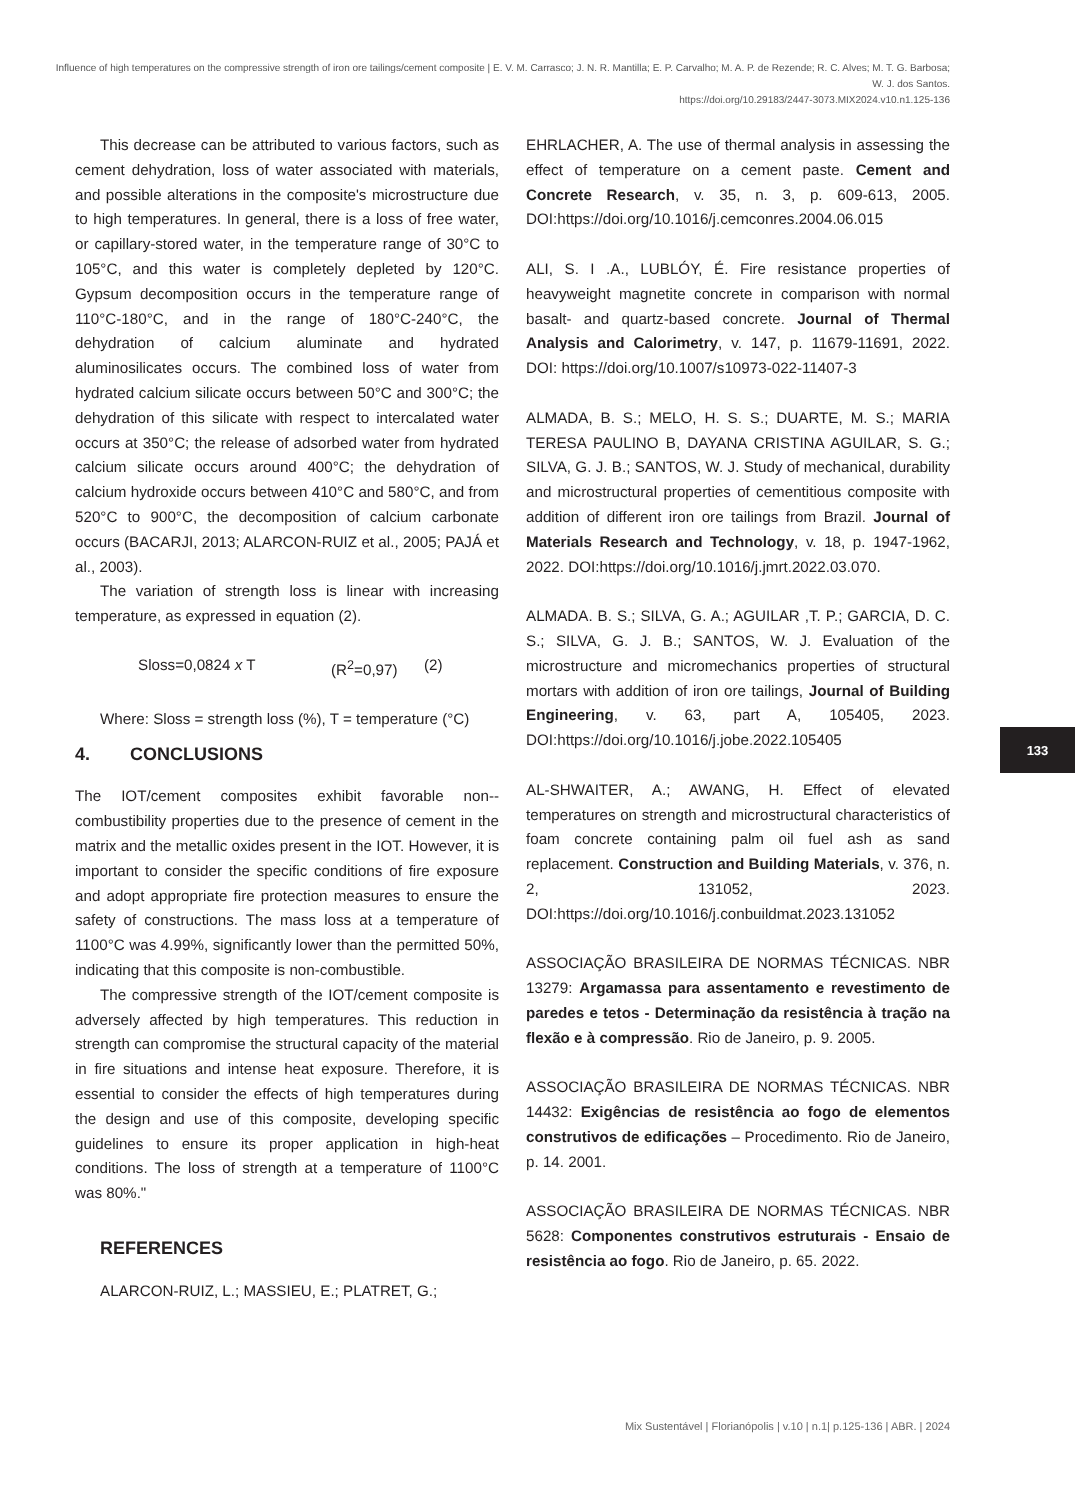Influence of high temperatures on the compressive strength of iron ore tailings/cement composite | E. V. M. Carrasco; J. N. R. Mantilla; E. P. Carvalho; M. A. P. de Rezende; R. C. Alves; M. T. G. Barbosa; W. J. dos Santos.
https://doi.org/10.29183/2447-3073.MIX2024.v10.n1.125-136
This decrease can be attributed to various factors, such as cement dehydration, loss of water associated with materials, and possible alterations in the composite's microstructure due to high temperatures. In general, there is a loss of free water, or capillary-stored water, in the temperature range of 30°C to 105°C, and this water is completely depleted by 120°C. Gypsum decomposition occurs in the temperature range of 110°C-180°C, and in the range of 180°C-240°C, the dehydration of calcium aluminate and hydrated aluminosilicates occurs. The combined loss of water from hydrated calcium silicate occurs between 50°C and 300°C; the dehydration of this silicate with respect to intercalated water occurs at 350°C; the release of adsorbed water from hydrated calcium silicate occurs around 400°C; the dehydration of calcium hydroxide occurs between 410°C and 580°C, and from 520°C to 900°C, the decomposition of calcium carbonate occurs (BACARJI, 2013; ALARCON-RUIZ et al., 2005; PAJÁ et al., 2003).
The variation of strength loss is linear with increasing temperature, as expressed in equation (2).
Sloss=0,0824 x T (R<sup>2</sup>=0,97) (2)
Where: Sloss = strength loss (%), T = temperature (°C)
4. CONCLUSIONS
The IOT/cement composites exhibit favorable non--combustibility properties due to the presence of cement in the matrix and the metallic oxides present in the IOT. However, it is important to consider the specific conditions of fire exposure and adopt appropriate fire protection measures to ensure the safety of constructions. The mass loss at a temperature of 1100°C was 4.99%, significantly lower than the permitted 50%, indicating that this composite is non-combustible.
The compressive strength of the IOT/cement composite is adversely affected by high temperatures. This reduction in strength can compromise the structural capacity of the material in fire situations and intense heat exposure. Therefore, it is essential to consider the effects of high temperatures during the design and use of this composite, developing specific guidelines to ensure its proper application in high-heat conditions. The loss of strength at a temperature of 1100°C was 80%."
REFERENCES
ALARCON-RUIZ, L.; MASSIEU, E.; PLATRET, G.;
EHRLACHER, A. The use of thermal analysis in assessing the effect of temperature on a cement paste. Cement and Concrete Research, v. 35, n. 3, p. 609-613, 2005. DOI:https://doi.org/10.1016/j.cemconres.2004.06.015
ALI, S. I .A., LUBLÓY, É. Fire resistance properties of heavyweight magnetite concrete in comparison with normal basalt- and quartz-based concrete. Journal of Thermal Analysis and Calorimetry, v. 147, p. 11679-11691, 2022. DOI: https://doi.org/10.1007/s10973-022-11407-3
ALMADA, B. S.; MELO, H. S. S.; DUARTE, M. S.; MARIA TERESA PAULINO B, DAYANA CRISTINA AGUILAR, S. G.; SILVA, G. J. B.; SANTOS, W. J. Study of mechanical, durability and microstructural properties of cementitious composite with addition of different iron ore tailings from Brazil. Journal of Materials Research and Technology, v. 18, p. 1947-1962, 2022. DOI:https://doi.org/10.1016/j.jmrt.2022.03.070.
ALMADA. B. S.; SILVA, G. A.; AGUILAR ,T. P.; GARCIA, D. C. S.; SILVA, G. J. B.; SANTOS, W. J. Evaluation of the microstructure and micromechanics properties of structural mortars with addition of iron ore tailings, Journal of Building Engineering, v. 63, part A, 105405, 2023. DOI:https://doi.org/10.1016/j.jobe.2022.105405
AL-SHWAITER, A.; AWANG, H. Effect of elevated temperatures on strength and microstructural characteristics of foam concrete containing palm oil fuel ash as sand replacement. Construction and Building Materials, v. 376, n. 2, 131052, 2023. DOI:https://doi.org/10.1016/j.conbuildmat.2023.131052
ASSOCIAÇÃO BRASILEIRA DE NORMAS TÉCNICAS. NBR 13279: Argamassa para assentamento e revestimento de paredes e tetos - Determinação da resistência à tração na flexão e à compressão. Rio de Janeiro, p. 9. 2005.
ASSOCIAÇÃO BRASILEIRA DE NORMAS TÉCNICAS. NBR 14432: Exigências de resistência ao fogo de elementos construtivos de edificações – Procedimento. Rio de Janeiro, p. 14. 2001.
ASSOCIAÇÃO BRASILEIRA DE NORMAS TÉCNICAS. NBR 5628: Componentes construtivos estruturais - Ensaio de resistência ao fogo. Rio de Janeiro, p. 65. 2022.
133
Mix Sustentável | Florianópolis | v.10 | n.1| p.125-136 | ABR. | 2024